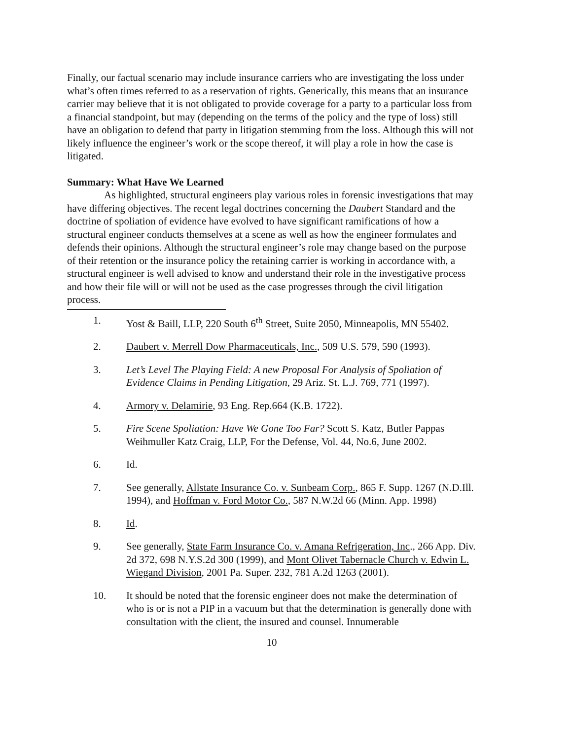Finally, our factual scenario may include insurance carriers who are investigating the loss under what’s often times referred to as a reservation of rights. Generically, this means that an insurance carrier may believe that it is not obligated to provide coverage for a party to a particular loss from a financial standpoint, but may (depending on the terms of the policy and the type of loss) still have an obligation to defend that party in litigation stemming from the loss. Although this will not likely influence the engineer’s work or the scope thereof, it will play a role in how the case is litigated.
Summary: What Have We Learned
As highlighted, structural engineers play various roles in forensic investigations that may have differing objectives. The recent legal doctrines concerning the Daubert Standard and the doctrine of spoliation of evidence have evolved to have significant ramifications of how a structural engineer conducts themselves at a scene as well as how the engineer formulates and defends their opinions. Although the structural engineer’s role may change based on the purpose of their retention or the insurance policy the retaining carrier is working in accordance with, a structural engineer is well advised to know and understand their role in the investigative process and how their file will or will not be used as the case progresses through the civil litigation process.
1. Yost & Baill, LLP, 220 South 6<sup>th</sup> Street, Suite 2050, Minneapolis, MN 55402.
2. Daubert v. Merrell Dow Pharmaceuticals, Inc., 509 U.S. 579, 590 (1993).
3. Let’s Level The Playing Field: A new Proposal For Analysis of Spoliation of Evidence Claims in Pending Litigation, 29 Ariz. St. L.J. 769, 771 (1997).
4. Armory v. Delamirie, 93 Eng. Rep.664 (K.B. 1722).
5. Fire Scene Spoliation: Have We Gone Too Far? Scott S. Katz, Butler Pappas Weihmuller Katz Craig, LLP, For the Defense, Vol. 44, No.6, June 2002.
6. Id.
7. See generally, Allstate Insurance Co. v. Sunbeam Corp., 865 F. Supp. 1267 (N.D.Ill. 1994), and Hoffman v. Ford Motor Co., 587 N.W.2d 66 (Minn. App. 1998)
8. Id.
9. See generally, State Farm Insurance Co. v. Amana Refrigeration, Inc., 266 App. Div. 2d 372, 698 N.Y.S.2d 300 (1999), and Mont Olivet Tabernacle Church v. Edwin L. Wiegand Division, 2001 Pa. Super. 232, 781 A.2d 1263 (2001).
10. It should be noted that the forensic engineer does not make the determination of who is or is not a PIP in a vacuum but that the determination is generally done with consultation with the client, the insured and counsel. Innumerable
10